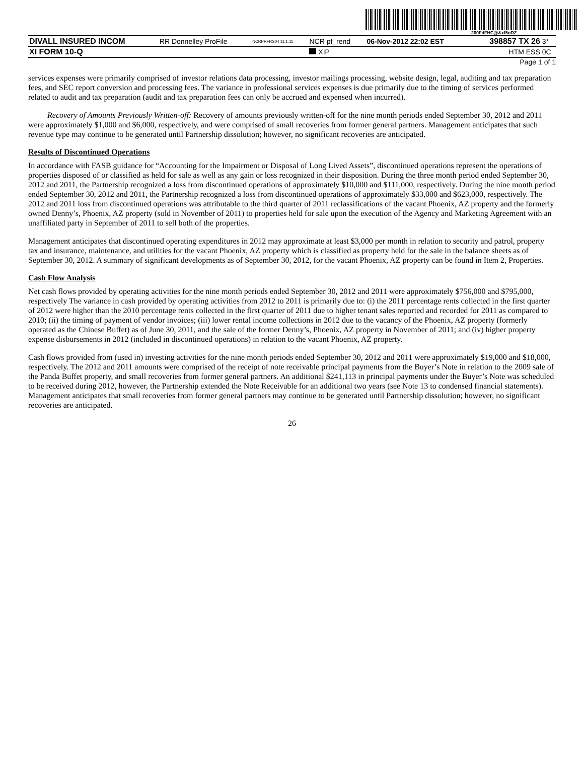200FdFHC@&xf5oDZ
| DIVALL INSURED INCOM | RR Donnelley ProFile | NCRPRFRS04 11.1.11 | NCR pf_rend | 06-Nov-2012 22:02 EST | 398857 TX 26 | 3* |
| XI FORM 10-Q | | | XIP | | HTM ESS | 0C |
Page 1 of 1
services expenses were primarily comprised of investor relations data processing, investor mailings processing, website design, legal, auditing and tax preparation fees, and SEC report conversion and processing fees. The variance in professional services expenses is due primarily due to the timing of services performed related to audit and tax preparation (audit and tax preparation fees can only be accrued and expensed when incurred).
Recovery of Amounts Previously Written-off: Recovery of amounts previously written-off for the nine month periods ended September 30, 2012 and 2011 were approximately $1,000 and $6,000, respectively, and were comprised of small recoveries from former general partners. Management anticipates that such revenue type may continue to be generated until Partnership dissolution; however, no significant recoveries are anticipated.
Results of Discontinued Operations
In accordance with FASB guidance for “Accounting for the Impairment or Disposal of Long Lived Assets”, discontinued operations represent the operations of properties disposed of or classified as held for sale as well as any gain or loss recognized in their disposition. During the three month period ended September 30, 2012 and 2011, the Partnership recognized a loss from discontinued operations of approximately $10,000 and $111,000, respectively. During the nine month period ended September 30, 2012 and 2011, the Partnership recognized a loss from discontinued operations of approximately $33,000 and $623,000, respectively. The 2012 and 2011 loss from discontinued operations was attributable to the third quarter of 2011 reclassifications of the vacant Phoenix, AZ property and the formerly owned Denny’s, Phoenix, AZ property (sold in November of 2011) to properties held for sale upon the execution of the Agency and Marketing Agreement with an unaffiliated party in September of 2011 to sell both of the properties.
Management anticipates that discontinued operating expenditures in 2012 may approximate at least $3,000 per month in relation to security and patrol, property tax and insurance, maintenance, and utilities for the vacant Phoenix, AZ property which is classified as property held for the sale in the balance sheets as of September 30, 2012. A summary of significant developments as of September 30, 2012, for the vacant Phoenix, AZ property can be found in Item 2, Properties.
Cash Flow Analysis
Net cash flows provided by operating activities for the nine month periods ended September 30, 2012 and 2011 were approximately $756,000 and $795,000, respectively The variance in cash provided by operating activities from 2012 to 2011 is primarily due to: (i) the 2011 percentage rents collected in the first quarter of 2012 were higher than the 2010 percentage rents collected in the first quarter of 2011 due to higher tenant sales reported and recorded for 2011 as compared to 2010; (ii) the timing of payment of vendor invoices; (iii) lower rental income collections in 2012 due to the vacancy of the Phoenix, AZ property (formerly operated as the Chinese Buffet) as of June 30, 2011, and the sale of the former Denny’s, Phoenix, AZ property in November of 2011; and (iv) higher property expense disbursements in 2012 (included in discontinued operations) in relation to the vacant Phoenix, AZ property.
Cash flows provided from (used in) investing activities for the nine month periods ended September 30, 2012 and 2011 were approximately $19,000 and $18,000, respectively. The 2012 and 2011 amounts were comprised of the receipt of note receivable principal payments from the Buyer’s Note in relation to the 2009 sale of the Panda Buffet property, and small recoveries from former general partners. An additional $241,113 in principal payments under the Buyer’s Note was scheduled to be received during 2012, however, the Partnership extended the Note Receivable for an additional two years (see Note 13 to condensed financial statements). Management anticipates that small recoveries from former general partners may continue to be generated until Partnership dissolution; however, no significant recoveries are anticipated.
26